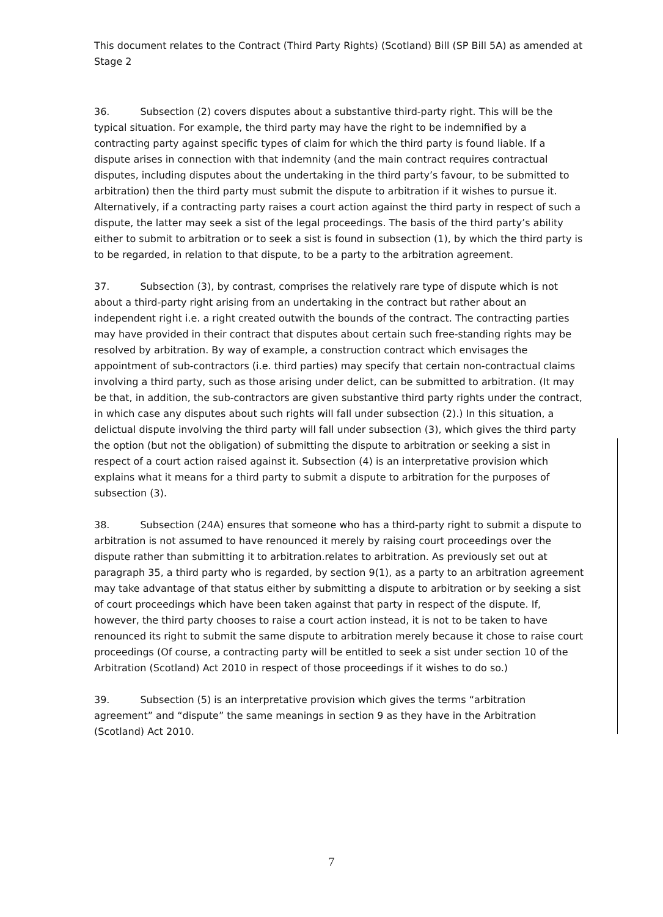This document relates to the Contract (Third Party Rights) (Scotland) Bill (SP Bill 5A) as amended at Stage 2
36. Subsection (2) covers disputes about a substantive third-party right. This will be the typical situation. For example, the third party may have the right to be indemnified by a contracting party against specific types of claim for which the third party is found liable. If a dispute arises in connection with that indemnity (and the main contract requires contractual disputes, including disputes about the undertaking in the third party’s favour, to be submitted to arbitration) then the third party must submit the dispute to arbitration if it wishes to pursue it. Alternatively, if a contracting party raises a court action against the third party in respect of such a dispute, the latter may seek a sist of the legal proceedings. The basis of the third party’s ability either to submit to arbitration or to seek a sist is found in subsection (1), by which the third party is to be regarded, in relation to that dispute, to be a party to the arbitration agreement.
37. Subsection (3), by contrast, comprises the relatively rare type of dispute which is not about a third-party right arising from an undertaking in the contract but rather about an independent right i.e. a right created outwith the bounds of the contract. The contracting parties may have provided in their contract that disputes about certain such free-standing rights may be resolved by arbitration. By way of example, a construction contract which envisages the appointment of sub-contractors (i.e. third parties) may specify that certain non-contractual claims involving a third party, such as those arising under delict, can be submitted to arbitration. (It may be that, in addition, the sub-contractors are given substantive third party rights under the contract, in which case any disputes about such rights will fall under subsection (2).) In this situation, a delictual dispute involving the third party will fall under subsection (3), which gives the third party the option (but not the obligation) of submitting the dispute to arbitration or seeking a sist in respect of a court action raised against it. Subsection (4) is an interpretative provision which explains what it means for a third party to submit a dispute to arbitration for the purposes of subsection (3).
38. Subsection (24A) ensures that someone who has a third-party right to submit a dispute to arbitration is not assumed to have renounced it merely by raising court proceedings over the dispute rather than submitting it to arbitration.relates to arbitration. As previously set out at paragraph 35, a third party who is regarded, by section 9(1), as a party to an arbitration agreement may take advantage of that status either by submitting a dispute to arbitration or by seeking a sist of court proceedings which have been taken against that party in respect of the dispute. If, however, the third party chooses to raise a court action instead, it is not to be taken to have renounced its right to submit the same dispute to arbitration merely because it chose to raise court proceedings (Of course, a contracting party will be entitled to seek a sist under section 10 of the Arbitration (Scotland) Act 2010 in respect of those proceedings if it wishes to do so.)
39. Subsection (5) is an interpretative provision which gives the terms “arbitration agreement” and “dispute” the same meanings in section 9 as they have in the Arbitration (Scotland) Act 2010.
7